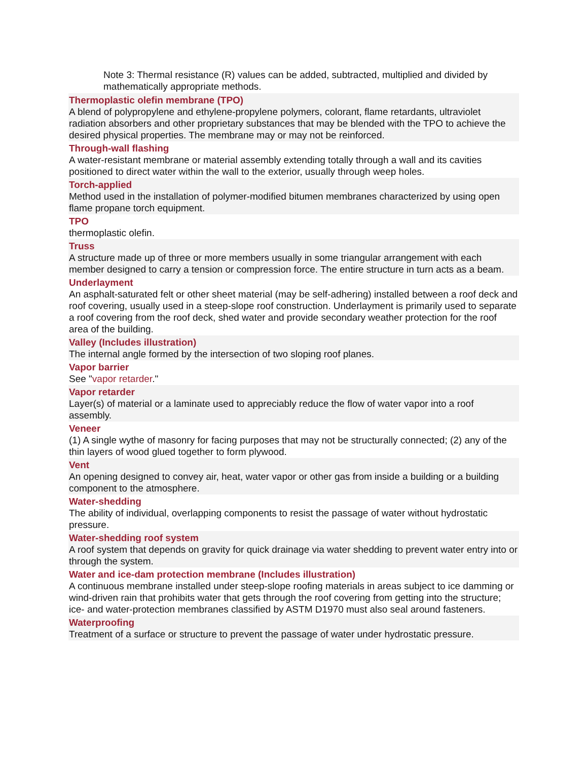Note 3: Thermal resistance (R) values can be added, subtracted, multiplied and divided by mathematically appropriate methods.
Thermoplastic olefin membrane (TPO)
A blend of polypropylene and ethylene-propylene polymers, colorant, flame retardants, ultraviolet radiation absorbers and other proprietary substances that may be blended with the TPO to achieve the desired physical properties. The membrane may or may not be reinforced.
Through-wall flashing
A water-resistant membrane or material assembly extending totally through a wall and its cavities positioned to direct water within the wall to the exterior, usually through weep holes.
Torch-applied
Method used in the installation of polymer-modified bitumen membranes characterized by using open flame propane torch equipment.
TPO
thermoplastic olefin.
Truss
A structure made up of three or more members usually in some triangular arrangement with each member designed to carry a tension or compression force. The entire structure in turn acts as a beam.
Underlayment
An asphalt-saturated felt or other sheet material (may be self-adhering) installed between a roof deck and roof covering, usually used in a steep-slope roof construction. Underlayment is primarily used to separate a roof covering from the roof deck, shed water and provide secondary weather protection for the roof area of the building.
Valley (Includes illustration)
The internal angle formed by the intersection of two sloping roof planes.
Vapor barrier
See "vapor retarder."
Vapor retarder
Layer(s) of material or a laminate used to appreciably reduce the flow of water vapor into a roof assembly.
Veneer
(1) A single wythe of masonry for facing purposes that may not be structurally connected; (2) any of the thin layers of wood glued together to form plywood.
Vent
An opening designed to convey air, heat, water vapor or other gas from inside a building or a building component to the atmosphere.
Water-shedding
The ability of individual, overlapping components to resist the passage of water without hydrostatic pressure.
Water-shedding roof system
A roof system that depends on gravity for quick drainage via water shedding to prevent water entry into or through the system.
Water and ice-dam protection membrane (Includes illustration)
A continuous membrane installed under steep-slope roofing materials in areas subject to ice damming or wind-driven rain that prohibits water that gets through the roof covering from getting into the structure; ice- and water-protection membranes classified by ASTM D1970 must also seal around fasteners.
Waterproofing
Treatment of a surface or structure to prevent the passage of water under hydrostatic pressure.